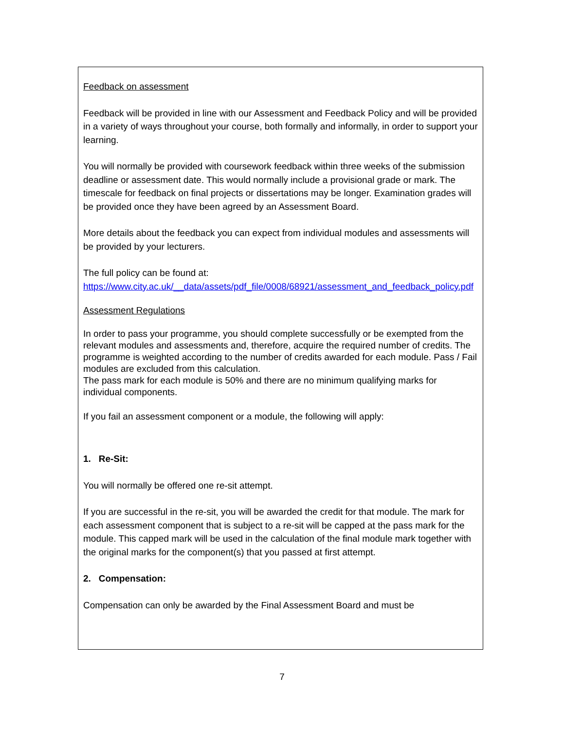Feedback on assessment
Feedback will be provided in line with our Assessment and Feedback Policy and will be provided in a variety of ways throughout your course, both formally and informally, in order to support your learning.
You will normally be provided with coursework feedback within three weeks of the submission deadline or assessment date. This would normally include a provisional grade or mark. The timescale for feedback on final projects or dissertations may be longer. Examination grades will be provided once they have been agreed by an Assessment Board.
More details about the feedback you can expect from individual modules and assessments will be provided by your lecturers.
The full policy can be found at:
https://www.city.ac.uk/__data/assets/pdf_file/0008/68921/assessment_and_feedback_policy.pdf
Assessment Regulations
In order to pass your programme, you should complete successfully or be exempted from the relevant modules and assessments and, therefore, acquire the required number of credits. The programme is weighted according to the number of credits awarded for each module. Pass / Fail modules are excluded from this calculation.
The pass mark for each module is 50% and there are no minimum qualifying marks for individual components.
If you fail an assessment component or a module, the following will apply:
1. Re-Sit:
You will normally be offered one re-sit attempt.
If you are successful in the re-sit, you will be awarded the credit for that module. The mark for each assessment component that is subject to a re-sit will be capped at the pass mark for the module. This capped mark will be used in the calculation of the final module mark together with the original marks for the component(s) that you passed at first attempt.
2. Compensation:
Compensation can only be awarded by the Final Assessment Board and must be
7